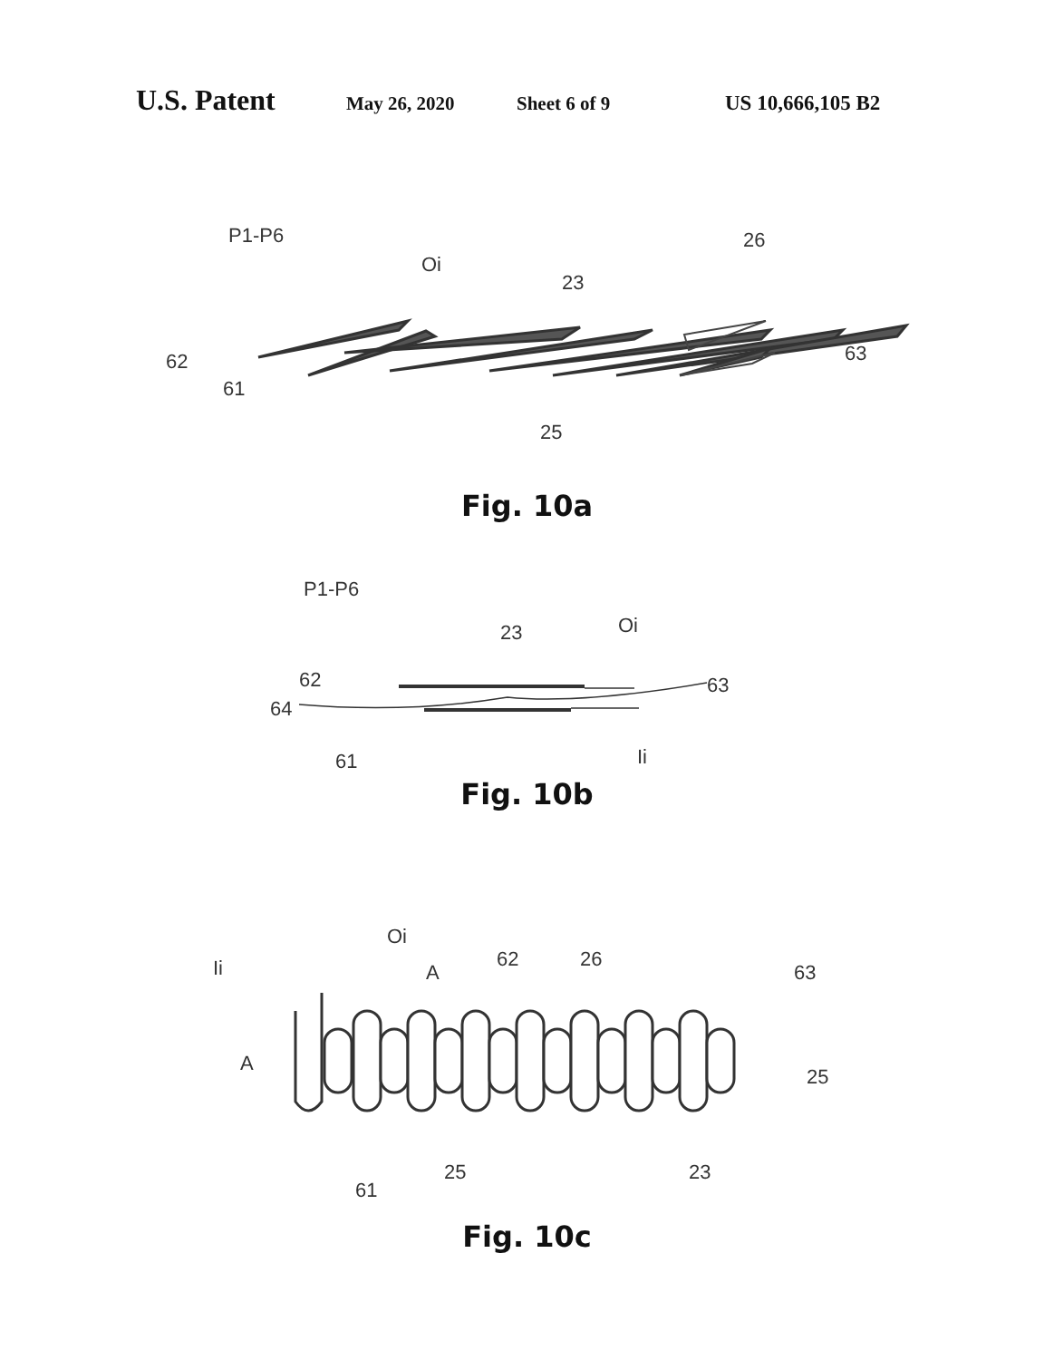U.S. Patent May 26, 2020 Sheet 6 of 9 US 10,666,105 B2
P1-P6
Oi
23
26
62
61
63
25
Fig. 10a
P1-P6
23
Oi
62
63
64
61
Ii
Fig. 10b
Oi
Ii
A
62
26
63
A
25
25
23
61
Fig. 10c